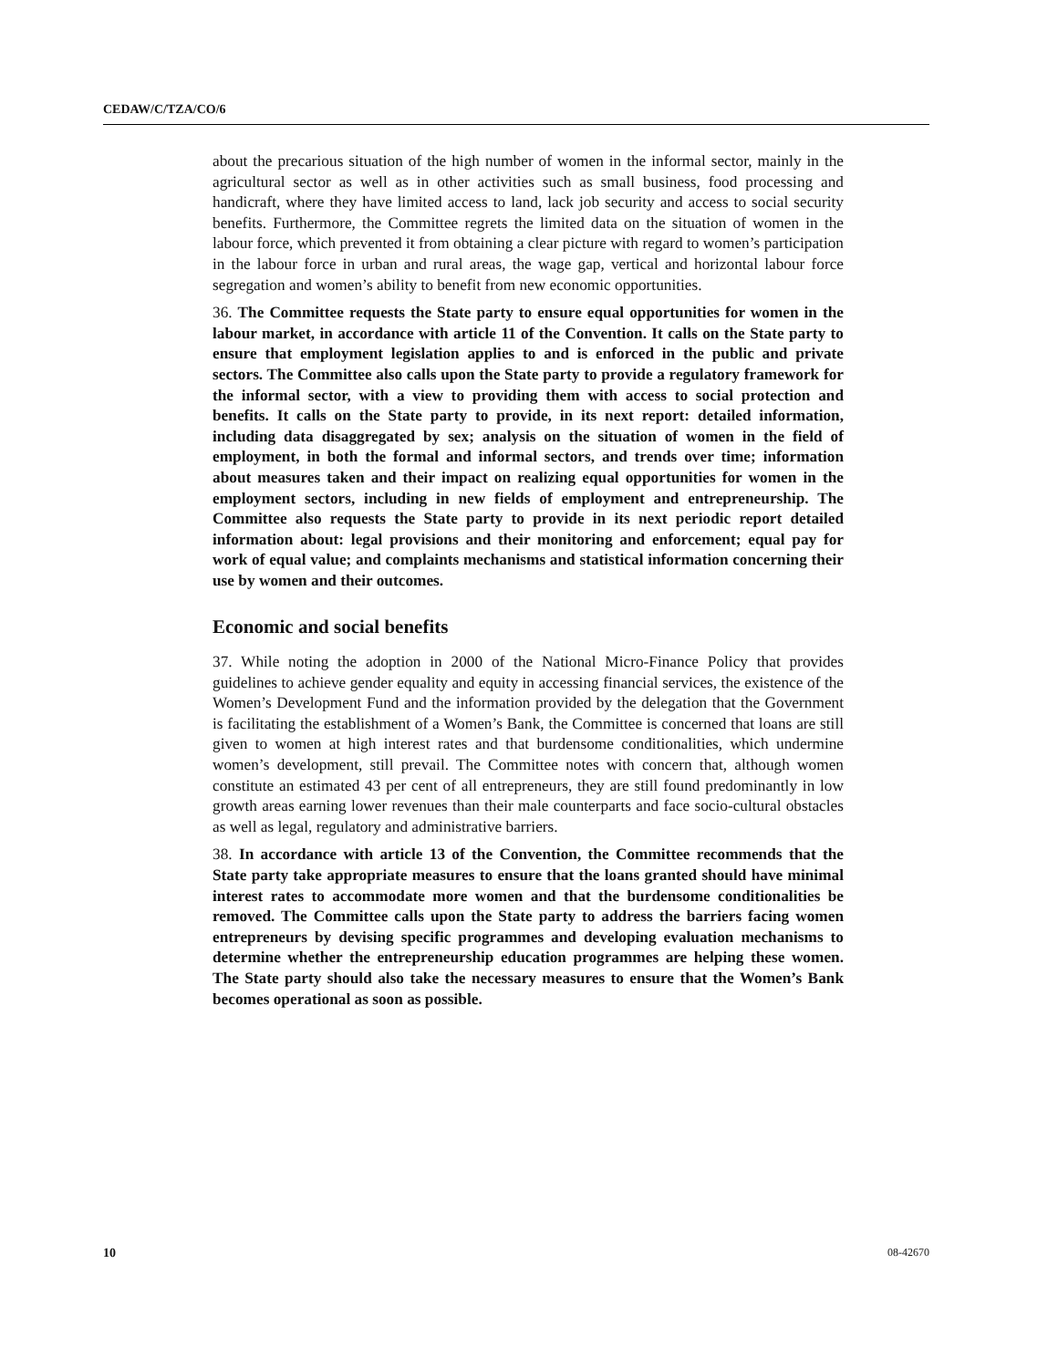CEDAW/C/TZA/CO/6
about the precarious situation of the high number of women in the informal sector, mainly in the agricultural sector as well as in other activities such as small business, food processing and handicraft, where they have limited access to land, lack job security and access to social security benefits. Furthermore, the Committee regrets the limited data on the situation of women in the labour force, which prevented it from obtaining a clear picture with regard to women’s participation in the labour force in urban and rural areas, the wage gap, vertical and horizontal labour force segregation and women’s ability to benefit from new economic opportunities.
36. The Committee requests the State party to ensure equal opportunities for women in the labour market, in accordance with article 11 of the Convention. It calls on the State party to ensure that employment legislation applies to and is enforced in the public and private sectors. The Committee also calls upon the State party to provide a regulatory framework for the informal sector, with a view to providing them with access to social protection and benefits. It calls on the State party to provide, in its next report: detailed information, including data disaggregated by sex; analysis on the situation of women in the field of employment, in both the formal and informal sectors, and trends over time; information about measures taken and their impact on realizing equal opportunities for women in the employment sectors, including in new fields of employment and entrepreneurship. The Committee also requests the State party to provide in its next periodic report detailed information about: legal provisions and their monitoring and enforcement; equal pay for work of equal value; and complaints mechanisms and statistical information concerning their use by women and their outcomes.
Economic and social benefits
37. While noting the adoption in 2000 of the National Micro-Finance Policy that provides guidelines to achieve gender equality and equity in accessing financial services, the existence of the Women’s Development Fund and the information provided by the delegation that the Government is facilitating the establishment of a Women’s Bank, the Committee is concerned that loans are still given to women at high interest rates and that burdensome conditionalities, which undermine women’s development, still prevail. The Committee notes with concern that, although women constitute an estimated 43 per cent of all entrepreneurs, they are still found predominantly in low growth areas earning lower revenues than their male counterparts and face socio-cultural obstacles as well as legal, regulatory and administrative barriers.
38. In accordance with article 13 of the Convention, the Committee recommends that the State party take appropriate measures to ensure that the loans granted should have minimal interest rates to accommodate more women and that the burdensome conditionalities be removed. The Committee calls upon the State party to address the barriers facing women entrepreneurs by devising specific programmes and developing evaluation mechanisms to determine whether the entrepreneurship education programmes are helping these women. The State party should also take the necessary measures to ensure that the Women’s Bank becomes operational as soon as possible.
10 08-42670